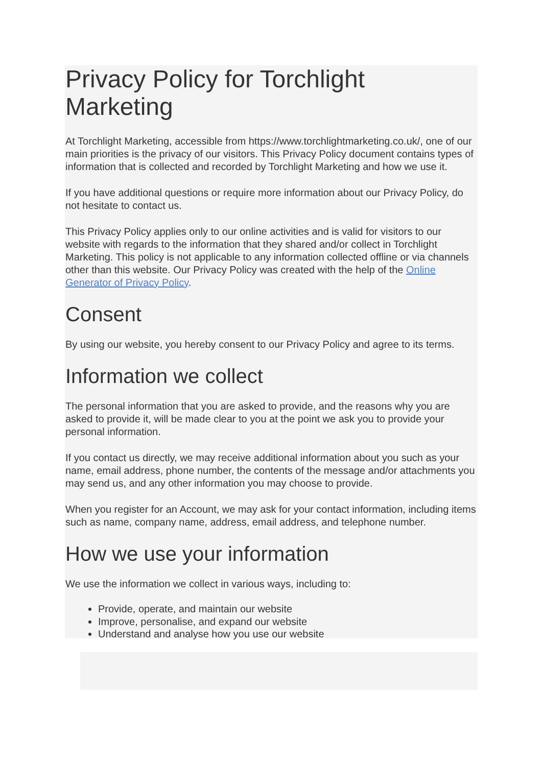Privacy Policy for Torchlight Marketing
At Torchlight Marketing, accessible from https://www.torchlightmarketing.co.uk/, one of our main priorities is the privacy of our visitors. This Privacy Policy document contains types of information that is collected and recorded by Torchlight Marketing and how we use it.
If you have additional questions or require more information about our Privacy Policy, do not hesitate to contact us.
This Privacy Policy applies only to our online activities and is valid for visitors to our website with regards to the information that they shared and/or collect in Torchlight Marketing. This policy is not applicable to any information collected offline or via channels other than this website. Our Privacy Policy was created with the help of the Online Generator of Privacy Policy.
Consent
By using our website, you hereby consent to our Privacy Policy and agree to its terms.
Information we collect
The personal information that you are asked to provide, and the reasons why you are asked to provide it, will be made clear to you at the point we ask you to provide your personal information.
If you contact us directly, we may receive additional information about you such as your name, email address, phone number, the contents of the message and/or attachments you may send us, and any other information you may choose to provide.
When you register for an Account, we may ask for your contact information, including items such as name, company name, address, email address, and telephone number.
How we use your information
We use the information we collect in various ways, including to:
Provide, operate, and maintain our website
Improve, personalise, and expand our website
Understand and analyse how you use our website